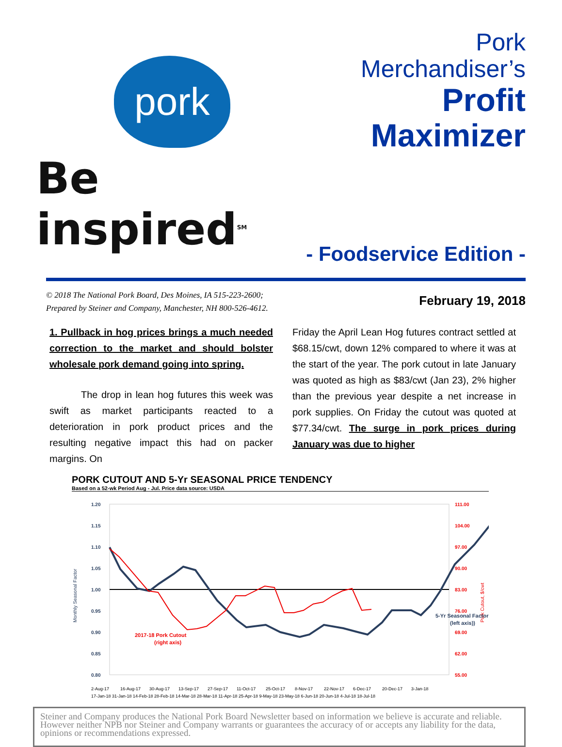pork
Be inspired<sup>SM</sup>
Pork
Merchandiser’s
Profit
Maximizer
- Foodservice Edition -
© 2018 The National Pork Board, Des Moines, IA 515-223-2600;
Prepared by Steiner and Company, Manchester, NH 800-526-4612.
February 19, 2018
1. Pullback in hog prices brings a much needed correction to the market and should bolster wholesale pork demand going into spring.
The drop in lean hog futures this week was swift as market participants reacted to a deterioration in pork product prices and the resulting negative impact this had on packer margins. On
Friday the April Lean Hog futures contract settled at $68.15/cwt, down 12% compared to where it was at the start of the year. The pork cutout in late January was quoted as high as $83/cwt (Jan 23), 2% higher than the previous year despite a net increase in pork supplies. On Friday the cutout was quoted at $77.34/cwt. The surge in pork prices during January was due to higher
PORK CUTOUT AND 5-Yr SEASONAL PRICE TENDENCY
Based on a 52-wk Period Aug - Jul. Price data source: USDA
Monthly Seasonal Factor
Pork Cutout, $/cwt
1.20
1.15
1.10
1.05
1.00
0.95
0.90
0.85
0.80
111.00
104.00
97.00
90.00
83.00
76.00
69.00
62.00
55.00
2017-18 Pork Cutout
(right axis)
5-Yr Seasonal Factor
(left axis))
2-Aug-17
16-Aug-17
30-Aug-17
13-Sep-17
27-Sep-17
11-Oct-17
25-Oct-17
8-Nov-17
22-Nov-17
6-Dec-17
20-Dec-17
3-Jan-18
17-Jan-18 31-Jan-18 14-Feb-18 28-Feb-18 14-Mar-18 28-Mar-18 11-Apr-18 25-Apr-18 9-May-18 23-May-18 6-Jun-18 20-Jun-18 4-Jul-18 18-Jul-18
Steiner and Company produces the National Pork Board Newsletter based on information we believe is accurate and reliable. However neither NPB nor Steiner and Company warrants or guarantees the accuracy of or accepts any liability for the data, opinions or recommendations expressed.